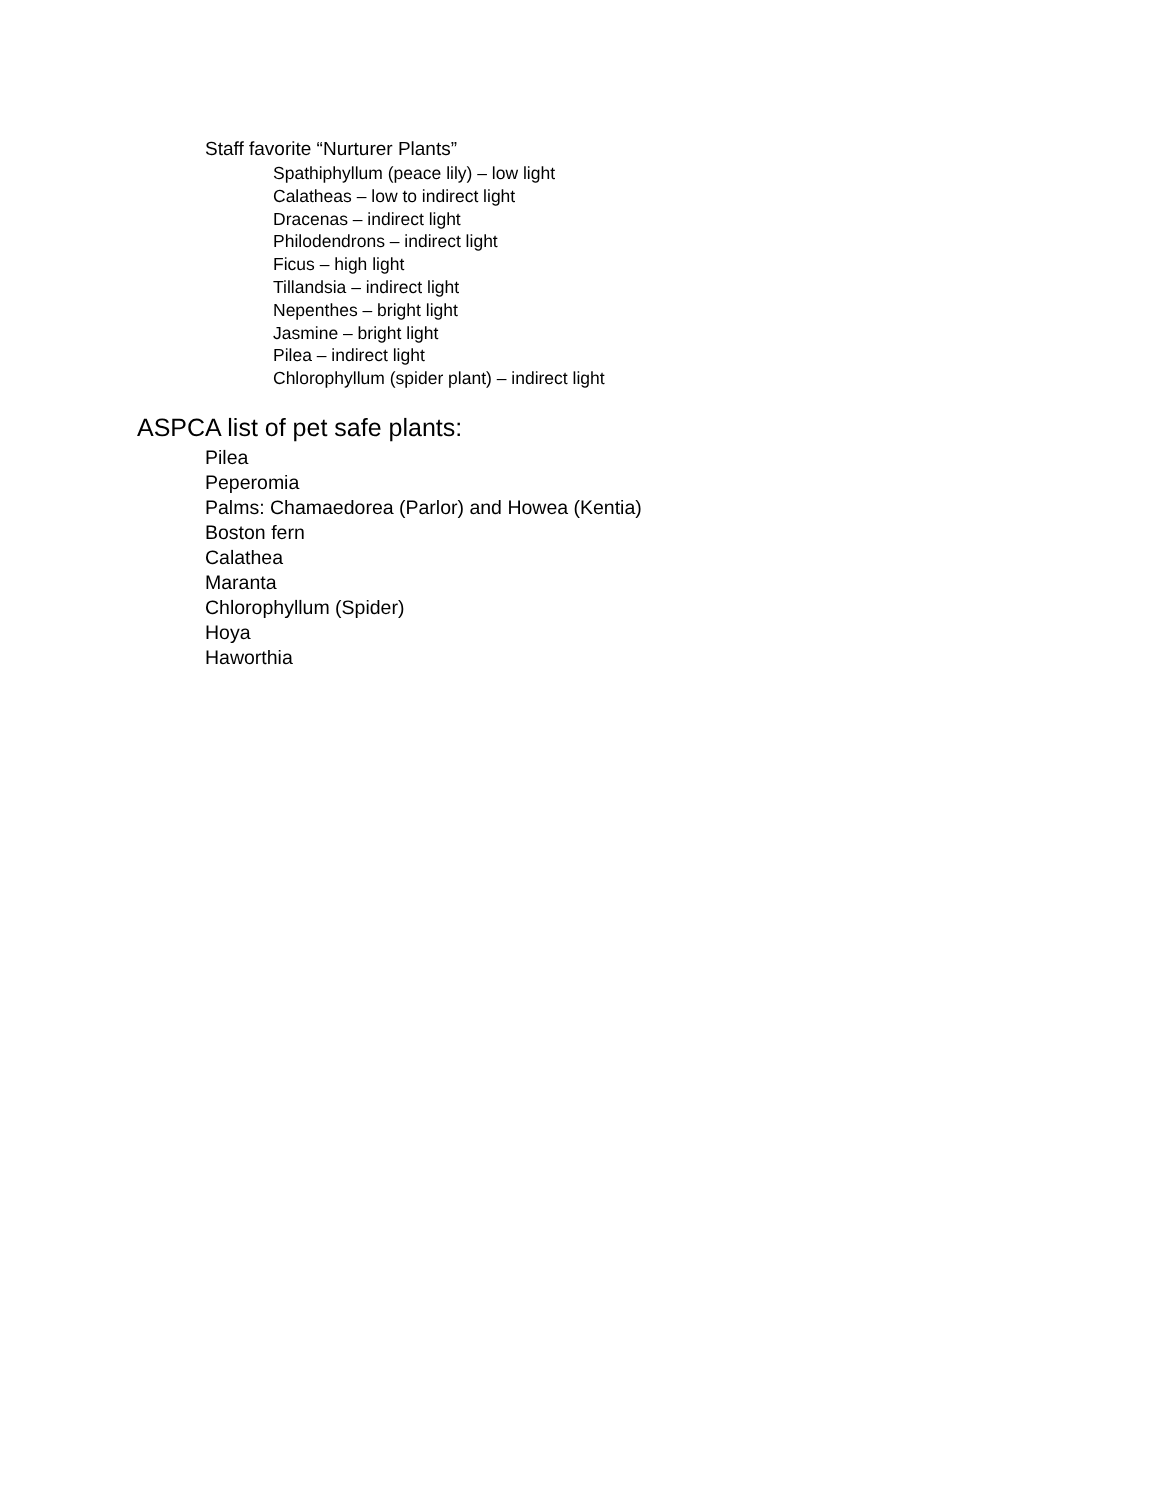Staff favorite “Nurturer Plants”
Spathiphyllum (peace lily) – low light
Calatheas – low to indirect light
Dracenas – indirect light
Philodendrons – indirect light
Ficus – high light
Tillandsia – indirect light
Nepenthes – bright light
Jasmine – bright light
Pilea – indirect light
Chlorophyllum (spider plant) – indirect light
ASPCA list of pet safe plants:
Pilea
Peperomia
Palms: Chamaedorea (Parlor) and Howea (Kentia)
Boston fern
Calathea
Maranta
Chlorophyllum (Spider)
Hoya
Haworthia